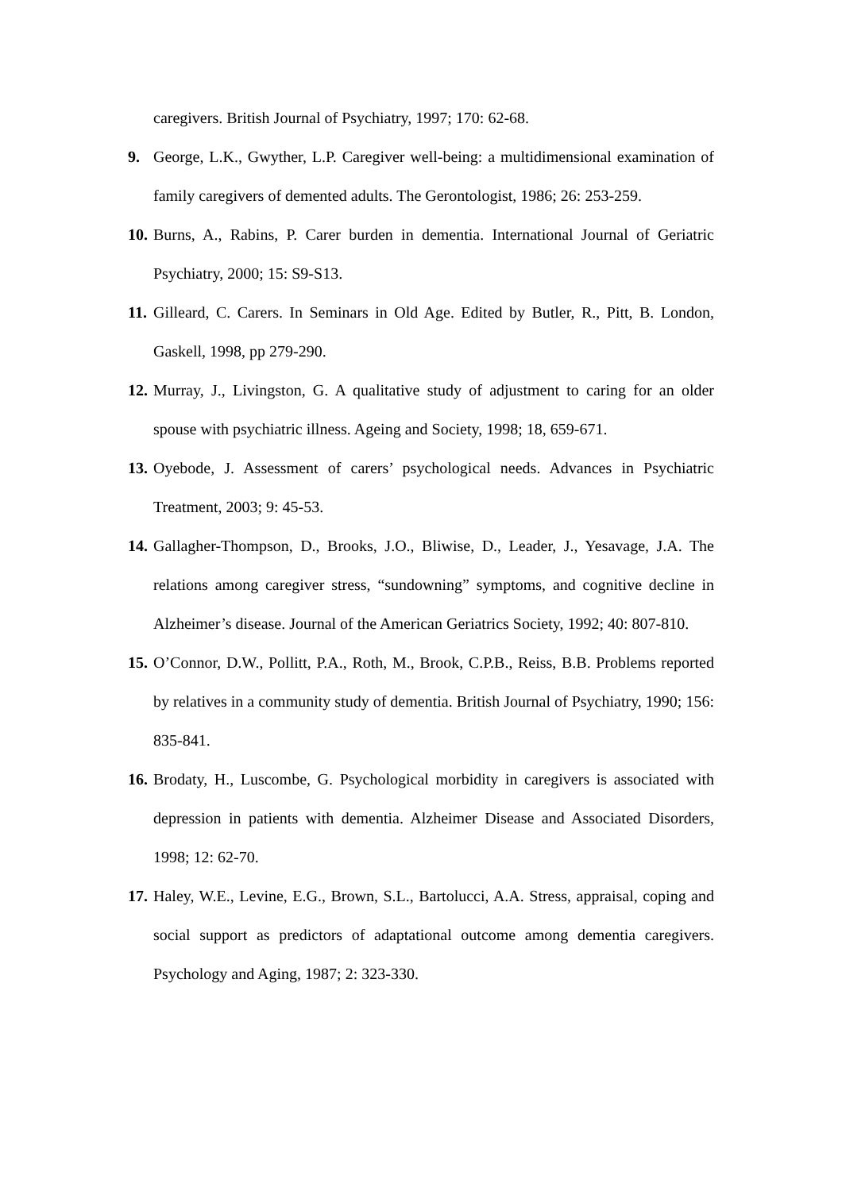caregivers. British Journal of Psychiatry, 1997; 170: 62-68.
9. George, L.K., Gwyther, L.P. Caregiver well-being: a multidimensional examination of family caregivers of demented adults. The Gerontologist, 1986; 26: 253-259.
10. Burns, A., Rabins, P. Carer burden in dementia. International Journal of Geriatric Psychiatry, 2000; 15: S9-S13.
11. Gilleard, C. Carers. In Seminars in Old Age. Edited by Butler, R., Pitt, B. London, Gaskell, 1998, pp 279-290.
12. Murray, J., Livingston, G. A qualitative study of adjustment to caring for an older spouse with psychiatric illness. Ageing and Society, 1998; 18, 659-671.
13. Oyebode, J. Assessment of carers’ psychological needs. Advances in Psychiatric Treatment, 2003; 9: 45-53.
14. Gallagher-Thompson, D., Brooks, J.O., Bliwise, D., Leader, J., Yesavage, J.A. The relations among caregiver stress, “sundowning” symptoms, and cognitive decline in Alzheimer’s disease. Journal of the American Geriatrics Society, 1992; 40: 807-810.
15. O’Connor, D.W., Pollitt, P.A., Roth, M., Brook, C.P.B., Reiss, B.B. Problems reported by relatives in a community study of dementia. British Journal of Psychiatry, 1990; 156: 835-841.
16. Brodaty, H., Luscombe, G. Psychological morbidity in caregivers is associated with depression in patients with dementia. Alzheimer Disease and Associated Disorders, 1998; 12: 62-70.
17. Haley, W.E., Levine, E.G., Brown, S.L., Bartolucci, A.A. Stress, appraisal, coping and social support as predictors of adaptational outcome among dementia caregivers. Psychology and Aging, 1987; 2: 323-330.